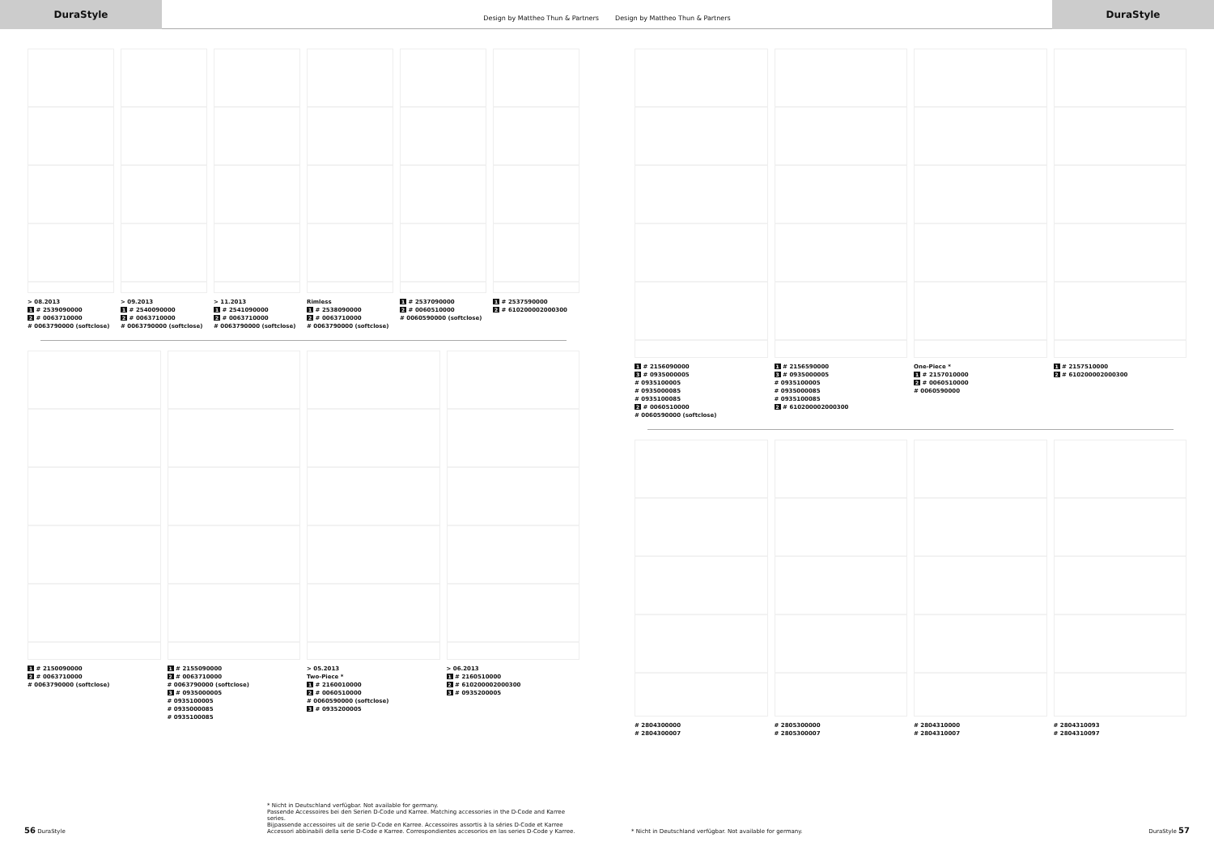DuraStyle
Design by Mattheo Thun & Partners
> 08.2013
1 # 2539090000
2 # 0063710000
# 0063790000 (softclose)
> 09.2013
1 # 2540090000
2 # 0063710000
# 0063790000 (softclose)
> 11.2013
1 # 2541090000
2 # 0063710000
# 0063790000 (softclose)
Rimless
1 # 2538090000
2 # 0063710000
# 0063790000 (softclose)
1 # 2537090000
2 # 0060510000
# 0060590000 (softclose)
1 # 2537590000
2 # 610200002000300
1 # 2150090000
2 # 0063710000
# 0063790000 (softclose)
1 # 2155090000
2 # 0063710000
# 0063790000 (softclose)
3 # 0935000005
# 0935100005
# 0935000085
# 0935100085
> 05.2013
Two-Piece *
1 # 2160010000
2 # 0060510000
# 0060590000 (softclose)
3 # 0935200005
> 06.2013
1 # 2160510000
2 # 610200002000300
3 # 0935200005
56 DuraStyle
* Nicht in Deutschland verfügbar. Not available for germany.
Passende Accessoires bei den Serien D-Code und Karree. Matching accessories in the D-Code and Karree series.
Bijpassende accessoires uit de serie D-Code en Karree. Accessoires assortis à la séries D-Code et Karree
Accessori abbinabili della serie D-Code e Karree. Correspondientes accesorios en las series D-Code y Karree.
Design by Mattheo Thun & Partners
DuraStyle
1 # 2156090000
3 # 0935000005
# 0935100005
# 0935000085
# 0935100085
2 # 0060510000
# 0060590000 (softclose)
1 # 2156590000
3 # 0935000005
# 0935100005
# 0935000085
# 0935100085
2 # 610200002000300
One-Piece *
1 # 2157010000
2 # 0060510000
# 0060590000
1 # 2157510000
2 # 610200002000300
# 2804300000
# 2804300007
# 2805300000
# 2805300007
# 2804310000
# 2804310007
# 2804310093
# 2804310097
* Nicht in Deutschland verfügbar. Not available for germany.
DuraStyle 57